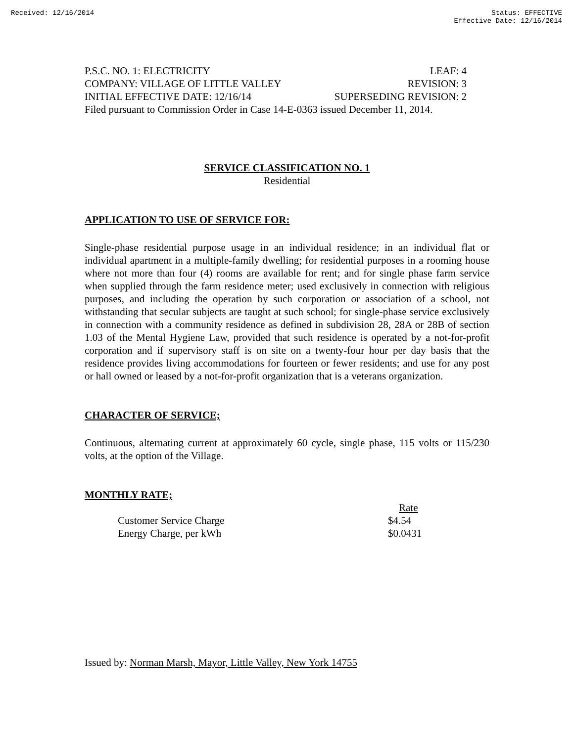Received: 12/16/2014 Status: EFFECTIVE
Effective Date: 12/16/2014
P.S.C. NO. 1: ELECTRICITY LEAF: 4
COMPANY: VILLAGE OF LITTLE VALLEY REVISION: 3
INITIAL EFFECTIVE DATE: 12/16/14 SUPERSEDING REVISION: 2
Filed pursuant to Commission Order in Case 14-E-0363 issued December 11, 2014.
SERVICE CLASSIFICATION NO. 1
Residential
APPLICATION TO USE OF SERVICE FOR:
Single-phase residential purpose usage in an individual residence; in an individual flat or individual apartment in a multiple-family dwelling; for residential purposes in a rooming house where not more than four (4) rooms are available for rent; and for single phase farm service when supplied through the farm residence meter; used exclusively in connection with religious purposes, and including the operation by such corporation or association of a school, not withstanding that secular subjects are taught at such school; for single-phase service exclusively in connection with a community residence as defined in subdivision 28, 28A or 28B of section 1.03 of the Mental Hygiene Law, provided that such residence is operated by a not-for-profit corporation and if supervisory staff is on site on a twenty-four hour per day basis that the residence provides living accommodations for fourteen or fewer residents; and use for any post or hall owned or leased by a not-for-profit organization that is a veterans organization.
CHARACTER OF SERVICE;
Continuous, alternating current at approximately 60 cycle, single phase, 115 volts or 115/230 volts, at the option of the Village.
MONTHLY RATE;
| | Rate |
| --- | --- |
| Customer Service Charge | $4.54 |
| Energy Charge, per kWh | $0.0431 |
Issued by: Norman Marsh, Mayor, Little Valley, New York 14755